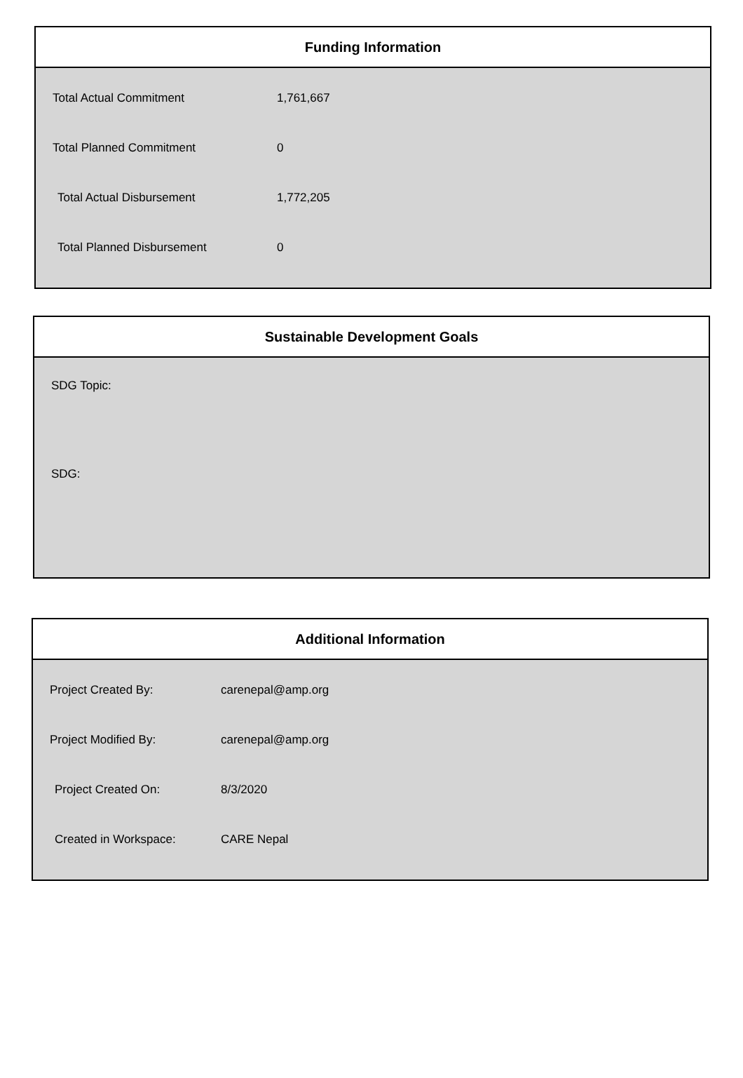Funding Information
| Total Actual Commitment | 1,761,667 |
| Total Planned Commitment | 0 |
| Total Actual Disbursement | 1,772,205 |
| Total Planned Disbursement | 0 |
Sustainable Development Goals
SDG Topic:
SDG:
Additional Information
| Project Created By: | carenepal@amp.org |
| Project Modified By: | carenepal@amp.org |
| Project Created On: | 8/3/2020 |
| Created in Workspace: | CARE Nepal |